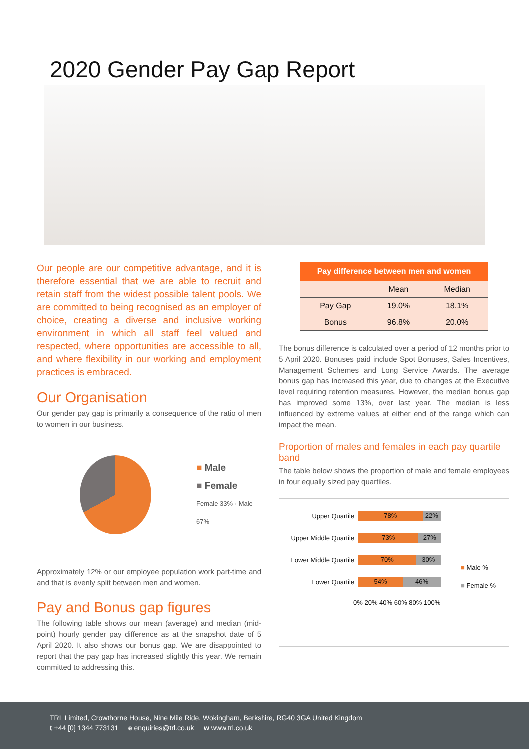2020 Gender Pay Gap Report
Our people are our competitive advantage, and it is therefore essential that we are able to recruit and retain staff from the widest possible talent pools. We are committed to being recognised as an employer of choice, creating a diverse and inclusive working environment in which all staff feel valued and respected, where opportunities are accessible to all, and where flexibility in our working and employment practices is embraced.
Our Organisation
Our gender pay gap is primarily a consequence of the ratio of men to women in our business.
■ Male
■ Female
Female 33% · Male 67%
Approximately 12% or our employee population work part-time and and that is evenly split between men and women.
Pay and Bonus gap figures
The following table shows our mean (average) and median (mid-point) hourly gender pay difference as at the snapshot date of 5 April 2020. It also shows our bonus gap. We are disappointed to report that the pay gap has increased slightly this year. We remain committed to addressing this.
| Pay difference between men and women | | |
| --- | --- | --- |
| | Mean | Median |
| Pay Gap | 19.0% | 18.1% |
| Bonus | 96.8% | 20.0% |
The bonus difference is calculated over a period of 12 months prior to 5 April 2020. Bonuses paid include Spot Bonuses, Sales Incentives, Management Schemes and Long Service Awards. The average bonus gap has increased this year, due to changes at the Executive level requiring retention measures. However, the median bonus gap has improved some 13%, over last year. The median is less influenced by extreme values at either end of the range which can impact the mean.
Proportion of males and females in each pay quartile band
The table below shows the proportion of male and female employees in four equally sized pay quartiles.
Upper Quartile
78% 22%
Upper Middle Quartile
73% 27%
Lower Middle Quartile
70% 30%
Lower Quartile
54% 46%
0% 20% 40% 60% 80% 100%
■ Male %
■ Female %
TRL Limited, Crowthorne House, Nine Mile Ride, Wokingham, Berkshire, RG40 3GA United Kingdom
t +44 [0] 1344 773131 e enquiries@trl.co.uk w www.trl.co.uk